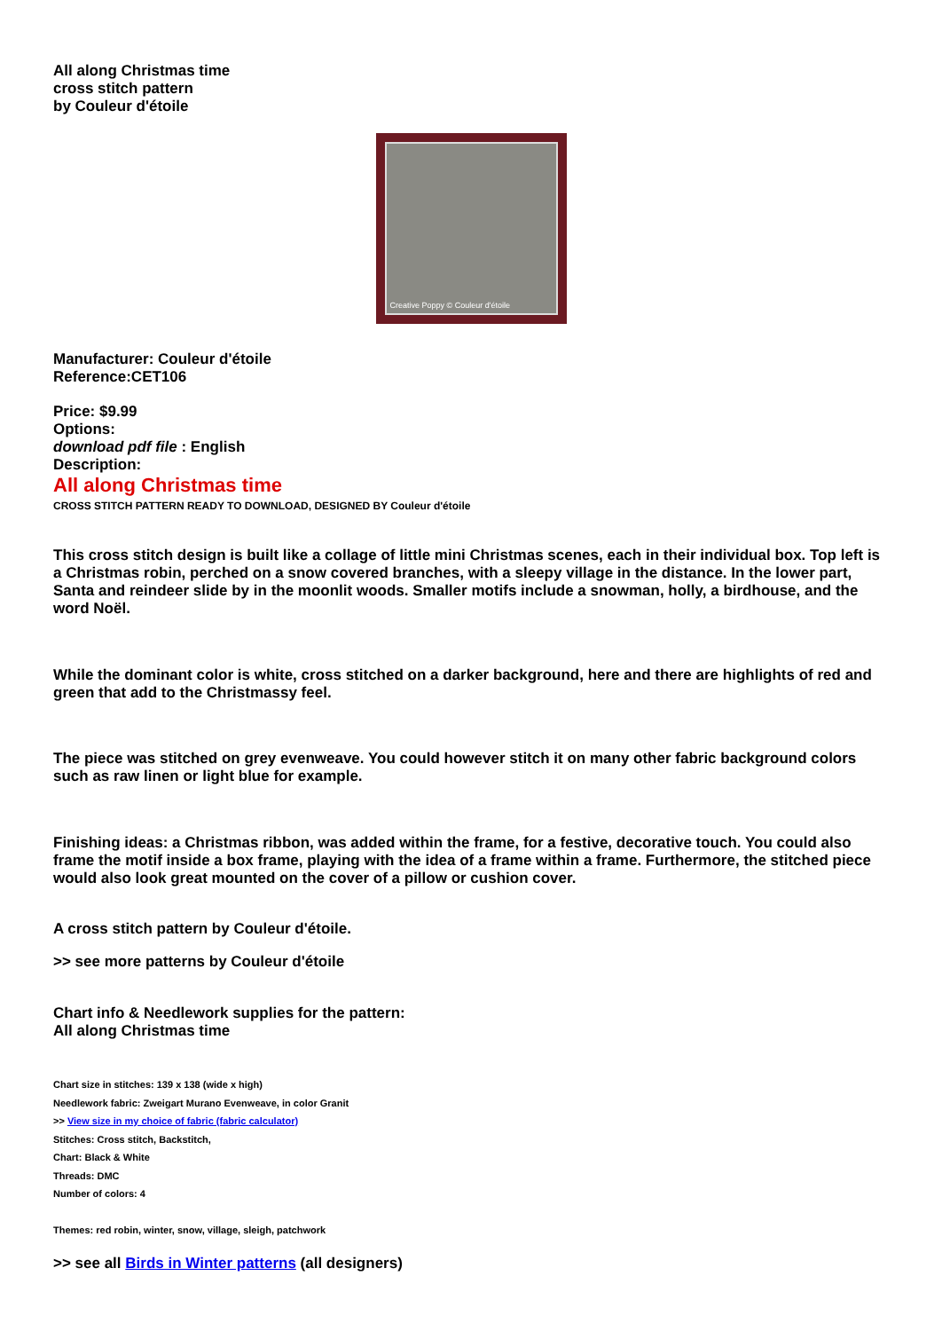All along Christmas time
cross stitch pattern
by Couleur d'étoile
Creative Poppy © Couleur d'étoile
Manufacturer: Couleur d'étoile
Reference:CET106
Price: $9.99
Options:
download pdf file : English
Description:
All along Christmas time
CROSS STITCH PATTERN READY TO DOWNLOAD, DESIGNED BY Couleur d'étoile
This cross stitch design is built like a collage of little mini Christmas scenes, each in their individual box. Top left is a Christmas robin, perched on a snow covered branches, with a sleepy village in the distance. In the lower part, Santa and reindeer slide by in the moonlit woods. Smaller motifs include a snowman, holly, a birdhouse, and the word Noël.
While the dominant color is white, cross stitched on a darker background, here and there are highlights of red and green that add to the Christmassy feel.
The piece was stitched on grey evenweave. You could however stitch it on many other fabric background colors such as raw linen or light blue for example.
Finishing ideas: a Christmas ribbon, was added within the frame, for a festive, decorative touch. You could also frame the motif inside a box frame, playing with the idea of a frame within a frame. Furthermore, the stitched piece would also look great mounted on the cover of a pillow or cushion cover.
A cross stitch pattern by Couleur d'étoile.
>> see more patterns by Couleur d'étoile
Chart info & Needlework supplies for the pattern:
All along Christmas time
Chart size in stitches: 139 x 138 (wide x high)
Needlework fabric: Zweigart Murano Evenweave, in color Granit
>> View size in my choice of fabric (fabric calculator)
Stitches: Cross stitch, Backstitch,
Chart: Black & White
Threads: DMC
Number of colors: 4
Themes: red robin, winter, snow, village, sleigh, patchwork
>> see all Birds in Winter patterns (all designers)